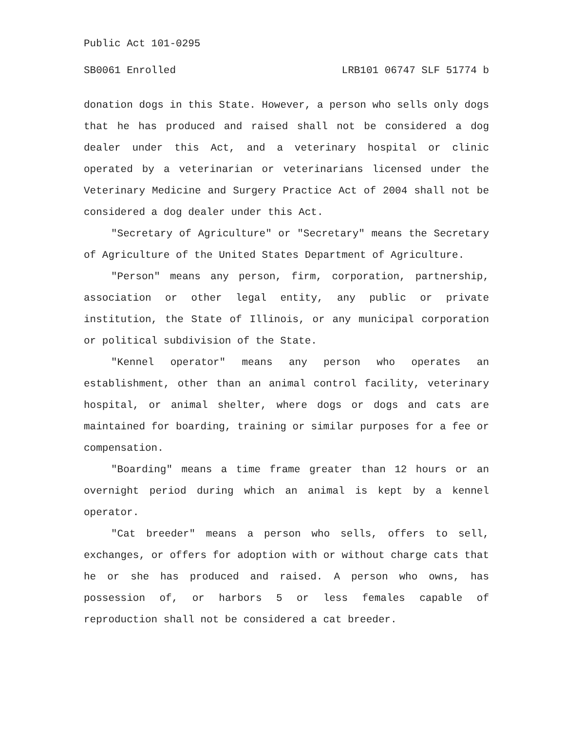Public Act 101-0295
SB0061 Enrolled LRB101 06747 SLF 51774 b
donation dogs in this State. However, a person who sells only dogs that he has produced and raised shall not be considered a dog dealer under this Act, and a veterinary hospital or clinic operated by a veterinarian or veterinarians licensed under the Veterinary Medicine and Surgery Practice Act of 2004 shall not be considered a dog dealer under this Act.
"Secretary of Agriculture" or "Secretary" means the Secretary of Agriculture of the United States Department of Agriculture.
"Person" means any person, firm, corporation, partnership, association or other legal entity, any public or private institution, the State of Illinois, or any municipal corporation or political subdivision of the State.
"Kennel operator" means any person who operates an establishment, other than an animal control facility, veterinary hospital, or animal shelter, where dogs or dogs and cats are maintained for boarding, training or similar purposes for a fee or compensation.
"Boarding" means a time frame greater than 12 hours or an overnight period during which an animal is kept by a kennel operator.
"Cat breeder" means a person who sells, offers to sell, exchanges, or offers for adoption with or without charge cats that he or she has produced and raised. A person who owns, has possession of, or harbors 5 or less females capable of reproduction shall not be considered a cat breeder.